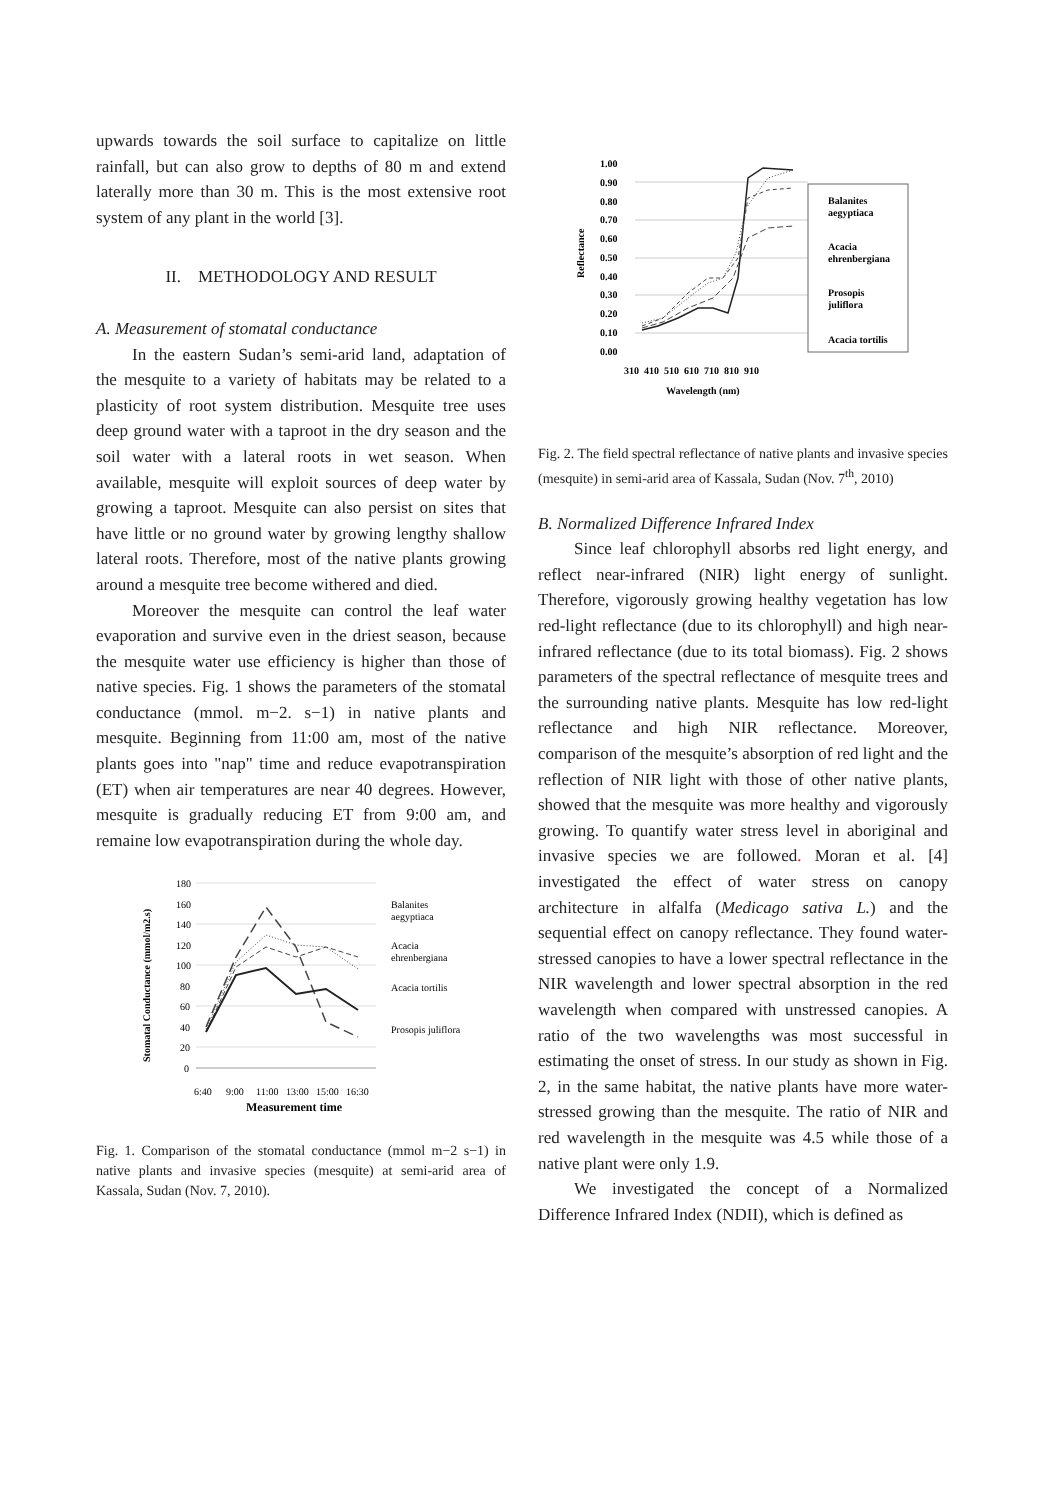upwards towards the soil surface to capitalize on little rainfall, but can also grow to depths of 80 m and extend laterally more than 30 m. This is the most extensive root system of any plant in the world [3].
II. METHODOLOGY AND RESULT
A. Measurement of stomatal conductance
In the eastern Sudan’s semi-arid land, adaptation of the mesquite to a variety of habitats may be related to a plasticity of root system distribution. Mesquite tree uses deep ground water with a taproot in the dry season and the soil water with a lateral roots in wet season. When available, mesquite will exploit sources of deep water by growing a taproot. Mesquite can also persist on sites that have little or no ground water by growing lengthy shallow lateral roots. Therefore, most of the native plants growing around a mesquite tree become withered and died.
Moreover the mesquite can control the leaf water evaporation and survive even in the driest season, because the mesquite water use efficiency is higher than those of native species. Fig. 1 shows the parameters of the stomatal conductance (mmol. m−2. s−1) in native plants and mesquite. Beginning from 11:00 am, most of the native plants goes into "nap" time and reduce evapotranspiration (ET) when air temperatures are near 40 degrees. However, mesquite is gradually reducing ET from 9:00 am, and remaine low evapotranspiration during the whole day.
180
160
140
120
100
80
60
40
20
0
6:40
9:00
11:00
13:00
15:00
16:30
Balanites
aegyptiaca
Acacia
ehrenbergiana
Acacia tortilis
Prosopis juliflora
Measurement time
Stomatal Conductance (mmol/m2.s)
Fig. 1. Comparison of the stomatal conductance (mmol m−2 s−1) in native plants and invasive species (mesquite) at semi-arid area of Kassala, Sudan (Nov. 7, 2010).
1.00
0.90
0.80
0.70
0.60
0.50
0.40
0.30
0.20
0.10
0.00
310 410 510 610 710 810 910
Wavelength (nm)
Balanites
aegyptiaca
Acacia
ehrenbergiana
Prosopis
juliflora
Acacia tortilis
Reflectance
Fig. 2. The field spectral reflectance of native plants and invasive species (mesquite) in semi-arid area of Kassala, Sudan (Nov. 7<sup>th</sup>, 2010)
B. Normalized Difference Infrared Index
Since leaf chlorophyll absorbs red light energy, and reflect near-infrared (NIR) light energy of sunlight. Therefore, vigorously growing healthy vegetation has low red-light reflectance (due to its chlorophyll) and high near-infrared reflectance (due to its total biomass). Fig. 2 shows parameters of the spectral reflectance of mesquite trees and the surrounding native plants. Mesquite has low red-light reflectance and high NIR reflectance. Moreover, comparison of the mesquite’s absorption of red light and the reflection of NIR light with those of other native plants, showed that the mesquite was more healthy and vigorously growing. To quantify water stress level in aboriginal and invasive species we are followed. Moran et al. [4] investigated the effect of water stress on canopy architecture in alfalfa (Medicago sativa L.) and the sequential effect on canopy reflectance. They found water-stressed canopies to have a lower spectral reflectance in the NIR wavelength and lower spectral absorption in the red wavelength when compared with unstressed canopies. A ratio of the two wavelengths was most successful in estimating the onset of stress. In our study as shown in Fig. 2, in the same habitat, the native plants have more water-stressed growing than the mesquite. The ratio of NIR and red wavelength in the mesquite was 4.5 while those of a native plant were only 1.9.
We investigated the concept of a Normalized Difference Infrared Index (NDII), which is defined as